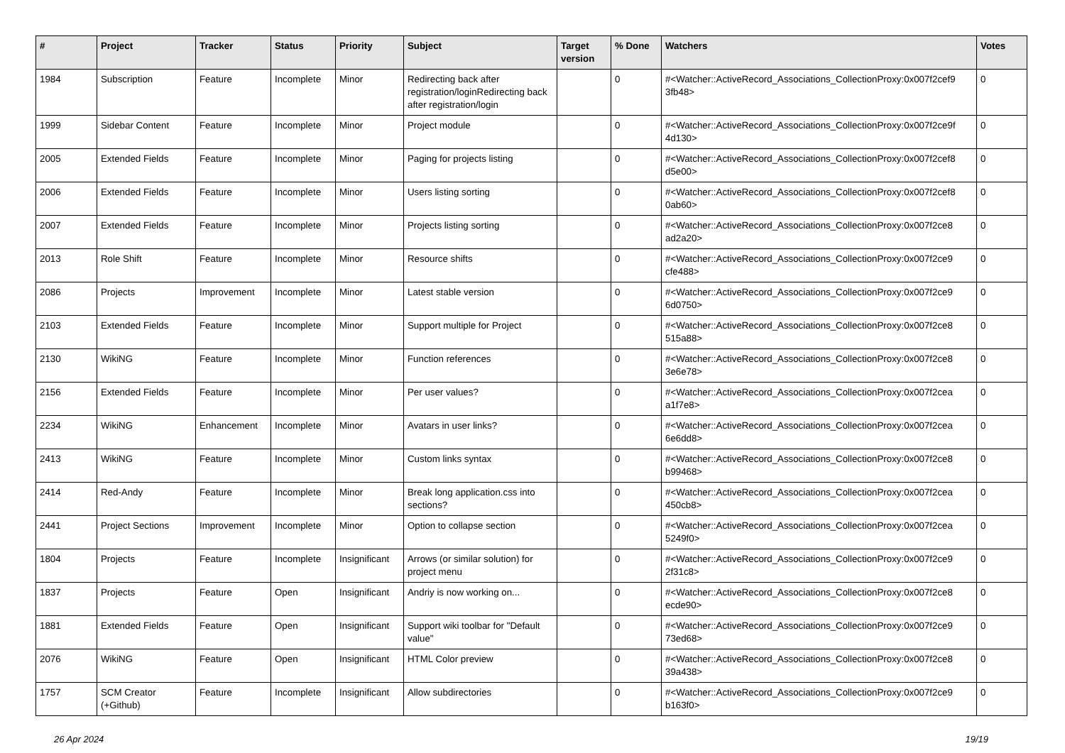| # | Project | Tracker | Status | Priority | Subject | Target version | % Done | Watchers | Votes |
| --- | --- | --- | --- | --- | --- | --- | --- | --- | --- |
| 1984 | Subscription | Feature | Incomplete | Minor | Redirecting back after registration/loginRedirecting back after registration/login | | 0 | #<Watcher::ActiveRecord_Associations_CollectionProxy:0x007f2cef9 3fb48> | 0 |
| 1999 | Sidebar Content | Feature | Incomplete | Minor | Project module | | 0 | #<Watcher::ActiveRecord_Associations_CollectionProxy:0x007f2ce9f 4d130> | 0 |
| 2005 | Extended Fields | Feature | Incomplete | Minor | Paging for projects listing | | 0 | #<Watcher::ActiveRecord_Associations_CollectionProxy:0x007f2cef8 d5e00> | 0 |
| 2006 | Extended Fields | Feature | Incomplete | Minor | Users listing sorting | | 0 | #<Watcher::ActiveRecord_Associations_CollectionProxy:0x007f2cef8 0ab60> | 0 |
| 2007 | Extended Fields | Feature | Incomplete | Minor | Projects listing sorting | | 0 | #<Watcher::ActiveRecord_Associations_CollectionProxy:0x007f2ce8 ad2a20> | 0 |
| 2013 | Role Shift | Feature | Incomplete | Minor | Resource shifts | | 0 | #<Watcher::ActiveRecord_Associations_CollectionProxy:0x007f2ce9 cfe488> | 0 |
| 2086 | Projects | Improvement | Incomplete | Minor | Latest stable version | | 0 | #<Watcher::ActiveRecord_Associations_CollectionProxy:0x007f2ce9 6d0750> | 0 |
| 2103 | Extended Fields | Feature | Incomplete | Minor | Support multiple for Project | | 0 | #<Watcher::ActiveRecord_Associations_CollectionProxy:0x007f2ce8 515a88> | 0 |
| 2130 | WikiNG | Feature | Incomplete | Minor | Function references | | 0 | #<Watcher::ActiveRecord_Associations_CollectionProxy:0x007f2ce8 3e6e78> | 0 |
| 2156 | Extended Fields | Feature | Incomplete | Minor | Per user values? | | 0 | #<Watcher::ActiveRecord_Associations_CollectionProxy:0x007f2cea a1f7e8> | 0 |
| 2234 | WikiNG | Enhancement | Incomplete | Minor | Avatars in user links? | | 0 | #<Watcher::ActiveRecord_Associations_CollectionProxy:0x007f2cea 6e6dd8> | 0 |
| 2413 | WikiNG | Feature | Incomplete | Minor | Custom links syntax | | 0 | #<Watcher::ActiveRecord_Associations_CollectionProxy:0x007f2ce8 b99468> | 0 |
| 2414 | Red-Andy | Feature | Incomplete | Minor | Break long application.css into sections? | | 0 | #<Watcher::ActiveRecord_Associations_CollectionProxy:0x007f2cea 450cb8> | 0 |
| 2441 | Project Sections | Improvement | Incomplete | Minor | Option to collapse section | | 0 | #<Watcher::ActiveRecord_Associations_CollectionProxy:0x007f2cea 5249f0> | 0 |
| 1804 | Projects | Feature | Incomplete | Insignificant | Arrows (or similar solution) for project menu | | 0 | #<Watcher::ActiveRecord_Associations_CollectionProxy:0x007f2ce9 2f31c8> | 0 |
| 1837 | Projects | Feature | Open | Insignificant | Andriy is now working on... | | 0 | #<Watcher::ActiveRecord_Associations_CollectionProxy:0x007f2ce8 ecde90> | 0 |
| 1881 | Extended Fields | Feature | Open | Insignificant | Support wiki toolbar for "Default value" | | 0 | #<Watcher::ActiveRecord_Associations_CollectionProxy:0x007f2ce9 73ed68> | 0 |
| 2076 | WikiNG | Feature | Open | Insignificant | HTML Color preview | | 0 | #<Watcher::ActiveRecord_Associations_CollectionProxy:0x007f2ce8 39a438> | 0 |
| 1757 | SCM Creator (+Github) | Feature | Incomplete | Insignificant | Allow subdirectories | | 0 | #<Watcher::ActiveRecord_Associations_CollectionProxy:0x007f2ce9 b163f0> | 0 |
26 Apr 2024 19/19